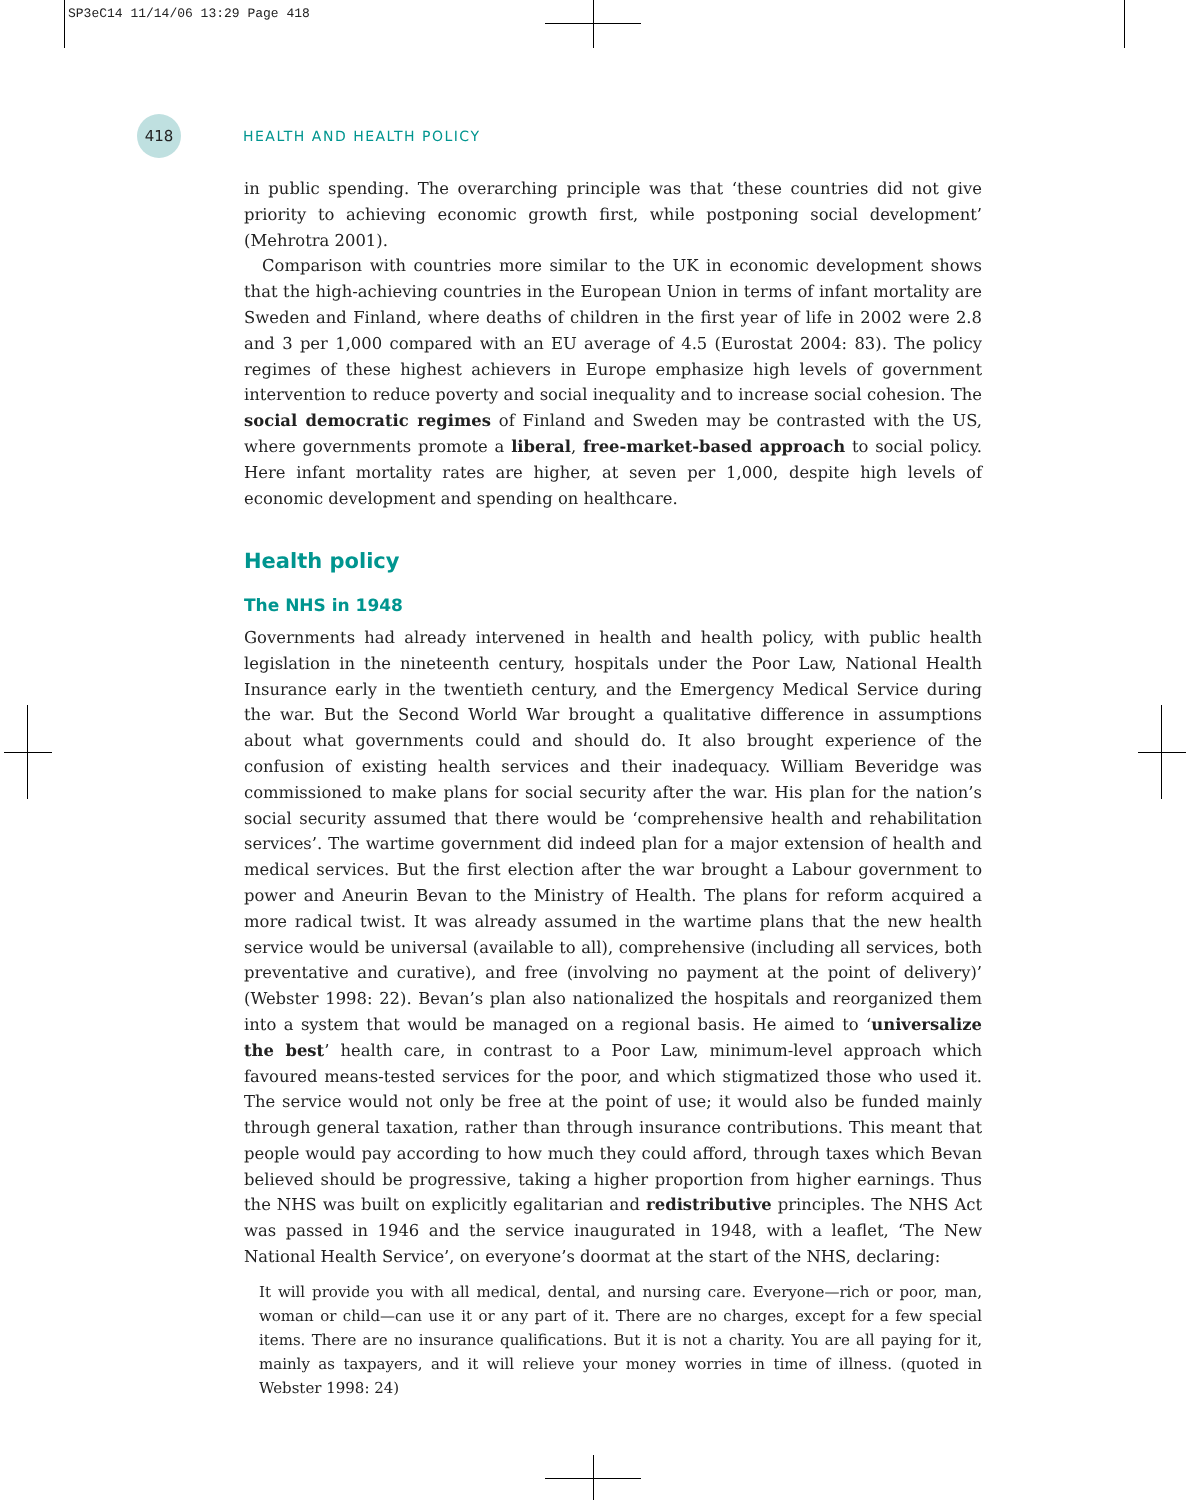SP3eC14 11/14/06 13:29 Page 418
418 HEALTH AND HEALTH POLICY
in public spending. The overarching principle was that ‘these countries did not give priority to achieving economic growth first, while postponing social development’ (Mehrotra 2001).
Comparison with countries more similar to the UK in economic development shows that the high-achieving countries in the European Union in terms of infant mortality are Sweden and Finland, where deaths of children in the first year of life in 2002 were 2.8 and 3 per 1,000 compared with an EU average of 4.5 (Eurostat 2004: 83). The policy regimes of these highest achievers in Europe emphasize high levels of government intervention to reduce poverty and social inequality and to increase social cohesion. The social democratic regimes of Finland and Sweden may be contrasted with the US, where governments promote a liberal, free-market-based approach to social policy. Here infant mortality rates are higher, at seven per 1,000, despite high levels of economic development and spending on healthcare.
Health policy
The NHS in 1948
Governments had already intervened in health and health policy, with public health legislation in the nineteenth century, hospitals under the Poor Law, National Health Insurance early in the twentieth century, and the Emergency Medical Service during the war. But the Second World War brought a qualitative difference in assumptions about what governments could and should do. It also brought experience of the confusion of existing health services and their inadequacy. William Beveridge was commissioned to make plans for social security after the war. His plan for the nation’s social security assumed that there would be ‘comprehensive health and rehabilitation services’. The wartime government did indeed plan for a major extension of health and medical services. But the first election after the war brought a Labour government to power and Aneurin Bevan to the Ministry of Health. The plans for reform acquired a more radical twist. It was already assumed in the wartime plans that the new health service would be universal (available to all), comprehensive (including all services, both preventative and curative), and free (involving no payment at the point of delivery)’ (Webster 1998: 22). Bevan’s plan also nationalized the hospitals and reorganized them into a system that would be managed on a regional basis. He aimed to ‘universalize the best’ health care, in contrast to a Poor Law, minimum-level approach which favoured means-tested services for the poor, and which stigmatized those who used it. The service would not only be free at the point of use; it would also be funded mainly through general taxation, rather than through insurance contributions. This meant that people would pay according to how much they could afford, through taxes which Bevan believed should be progressive, taking a higher proportion from higher earnings. Thus the NHS was built on explicitly egalitarian and redistributive principles. The NHS Act was passed in 1946 and the service inaugurated in 1948, with a leaflet, ‘The New National Health Service’, on everyone’s doormat at the start of the NHS, declaring:
It will provide you with all medical, dental, and nursing care. Everyone—rich or poor, man, woman or child—can use it or any part of it. There are no charges, except for a few special items. There are no insurance qualifications. But it is not a charity. You are all paying for it, mainly as taxpayers, and it will relieve your money worries in time of illness. (quoted in Webster 1998: 24)